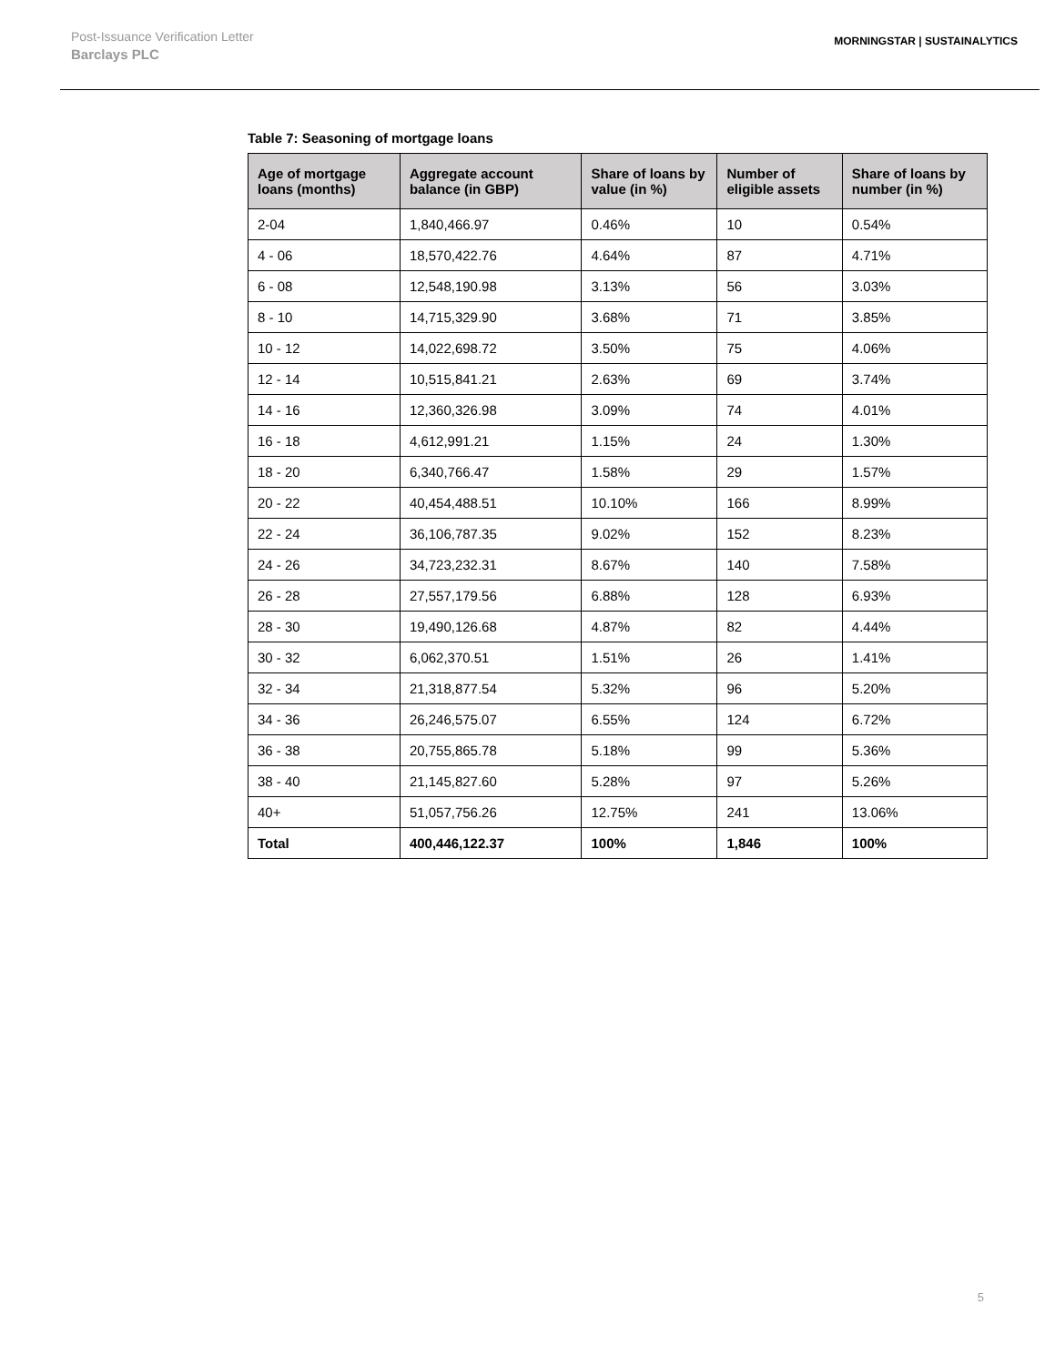Post-Issuance Verification Letter
Barclays PLC
MORNINGSTAR | SUSTAINALYTICS
Table 7: Seasoning of mortgage loans
| Age of mortgage loans (months) | Aggregate account balance (in GBP) | Share of loans by value (in %) | Number of eligible assets | Share of loans by number (in %) |
| --- | --- | --- | --- | --- |
| 2-04 | 1,840,466.97 | 0.46% | 10 | 0.54% |
| 4 - 06 | 18,570,422.76 | 4.64% | 87 | 4.71% |
| 6 - 08 | 12,548,190.98 | 3.13% | 56 | 3.03% |
| 8 - 10 | 14,715,329.90 | 3.68% | 71 | 3.85% |
| 10 - 12 | 14,022,698.72 | 3.50% | 75 | 4.06% |
| 12 - 14 | 10,515,841.21 | 2.63% | 69 | 3.74% |
| 14 - 16 | 12,360,326.98 | 3.09% | 74 | 4.01% |
| 16 - 18 | 4,612,991.21 | 1.15% | 24 | 1.30% |
| 18 - 20 | 6,340,766.47 | 1.58% | 29 | 1.57% |
| 20 - 22 | 40,454,488.51 | 10.10% | 166 | 8.99% |
| 22 - 24 | 36,106,787.35 | 9.02% | 152 | 8.23% |
| 24 - 26 | 34,723,232.31 | 8.67% | 140 | 7.58% |
| 26 - 28 | 27,557,179.56 | 6.88% | 128 | 6.93% |
| 28 - 30 | 19,490,126.68 | 4.87% | 82 | 4.44% |
| 30 - 32 | 6,062,370.51 | 1.51% | 26 | 1.41% |
| 32 - 34 | 21,318,877.54 | 5.32% | 96 | 5.20% |
| 34 - 36 | 26,246,575.07 | 6.55% | 124 | 6.72% |
| 36 - 38 | 20,755,865.78 | 5.18% | 99 | 5.36% |
| 38 - 40 | 21,145,827.60 | 5.28% | 97 | 5.26% |
| 40+ | 51,057,756.26 | 12.75% | 241 | 13.06% |
| Total | 400,446,122.37 | 100% | 1,846 | 100% |
5